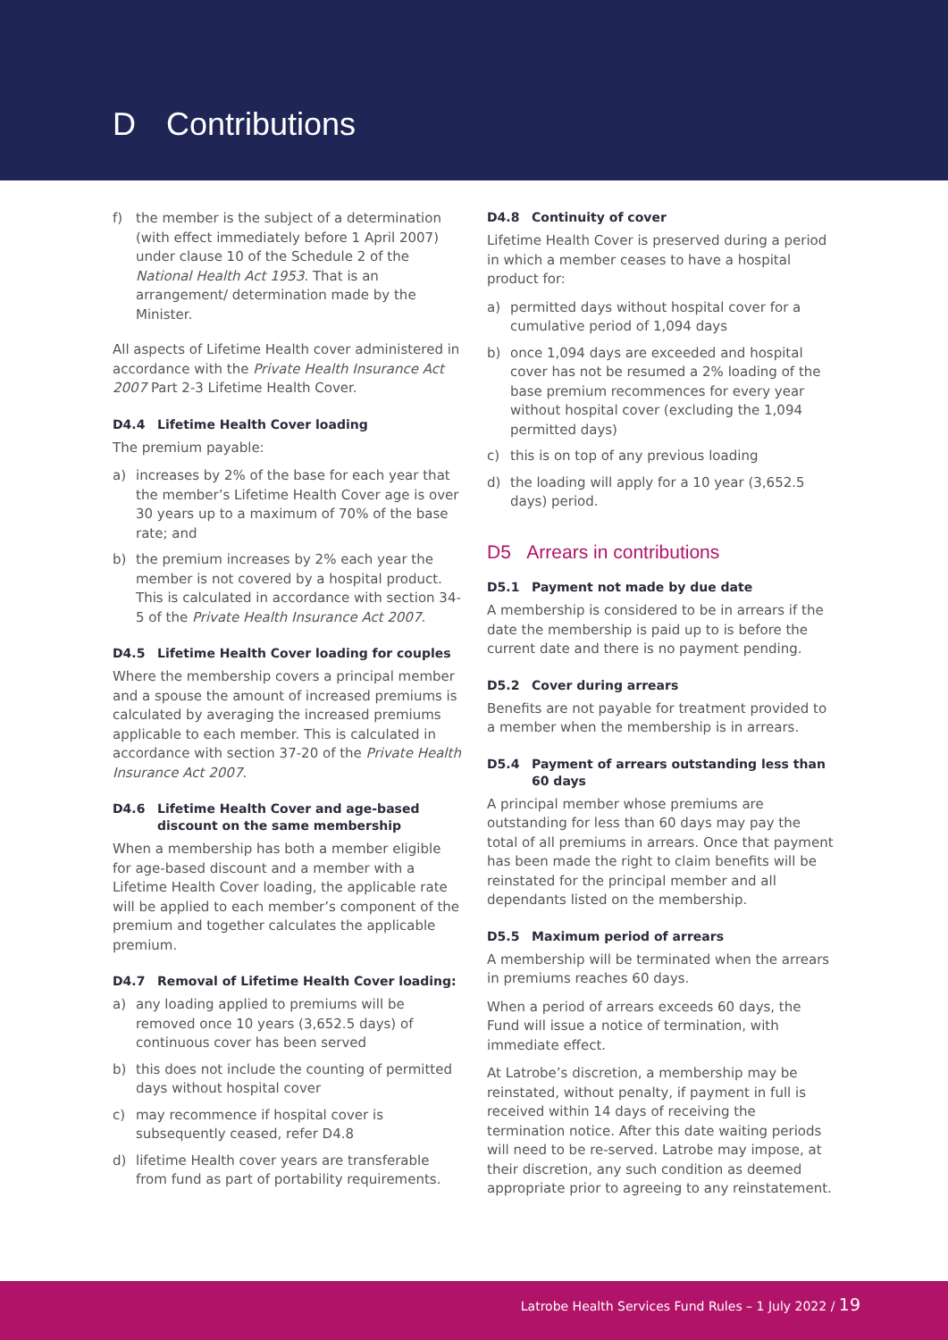D Contributions
f) the member is the subject of a determination (with effect immediately before 1 April 2007) under clause 10 of the Schedule 2 of the National Health Act 1953. That is an arrangement/ determination made by the Minister.
All aspects of Lifetime Health cover administered in accordance with the Private Health Insurance Act 2007 Part 2-3 Lifetime Health Cover.
D4.4 Lifetime Health Cover loading
The premium payable:
a) increases by 2% of the base for each year that the member’s Lifetime Health Cover age is over 30 years up to a maximum of 70% of the base rate; and
b) the premium increases by 2% each year the member is not covered by a hospital product. This is calculated in accordance with section 34-5 of the Private Health Insurance Act 2007.
D4.5 Lifetime Health Cover loading for couples
Where the membership covers a principal member and a spouse the amount of increased premiums is calculated by averaging the increased premiums applicable to each member. This is calculated in accordance with section 37-20 of the Private Health Insurance Act 2007.
D4.6 Lifetime Health Cover and age-based
discount on the same membership
When a membership has both a member eligible for age-based discount and a member with a Lifetime Health Cover loading, the applicable rate will be applied to each member’s component of the premium and together calculates the applicable premium.
D4.7 Removal of Lifetime Health Cover loading:
a) any loading applied to premiums will be removed once 10 years (3,652.5 days) of continuous cover has been served
b) this does not include the counting of permitted days without hospital cover
c) may recommence if hospital cover is subsequently ceased, refer D4.8
d) lifetime Health cover years are transferable from fund as part of portability requirements.
D4.8 Continuity of cover
Lifetime Health Cover is preserved during a period in which a member ceases to have a hospital product for:
a) permitted days without hospital cover for a cumulative period of 1,094 days
b) once 1,094 days are exceeded and hospital cover has not be resumed a 2% loading of the base premium recommences for every year without hospital cover (excluding the 1,094 permitted days)
c) this is on top of any previous loading
d) the loading will apply for a 10 year (3,652.5 days) period.
D5 Arrears in contributions
D5.1 Payment not made by due date
A membership is considered to be in arrears if the date the membership is paid up to is before the current date and there is no payment pending.
D5.2 Cover during arrears
Benefits are not payable for treatment provided to a member when the membership is in arrears.
D5.4 Payment of arrears outstanding less than
60 days
A principal member whose premiums are outstanding for less than 60 days may pay the total of all premiums in arrears. Once that payment has been made the right to claim benefits will be reinstated for the principal member and all dependants listed on the membership.
D5.5 Maximum period of arrears
A membership will be terminated when the arrears in premiums reaches 60 days.
When a period of arrears exceeds 60 days, the Fund will issue a notice of termination, with immediate effect.
At Latrobe’s discretion, a membership may be reinstated, without penalty, if payment in full is received within 14 days of receiving the termination notice. After this date waiting periods will need to be re-served. Latrobe may impose, at their discretion, any such condition as deemed appropriate prior to agreeing to any reinstatement.
Latrobe Health Services Fund Rules – 1 July 2022 / 19